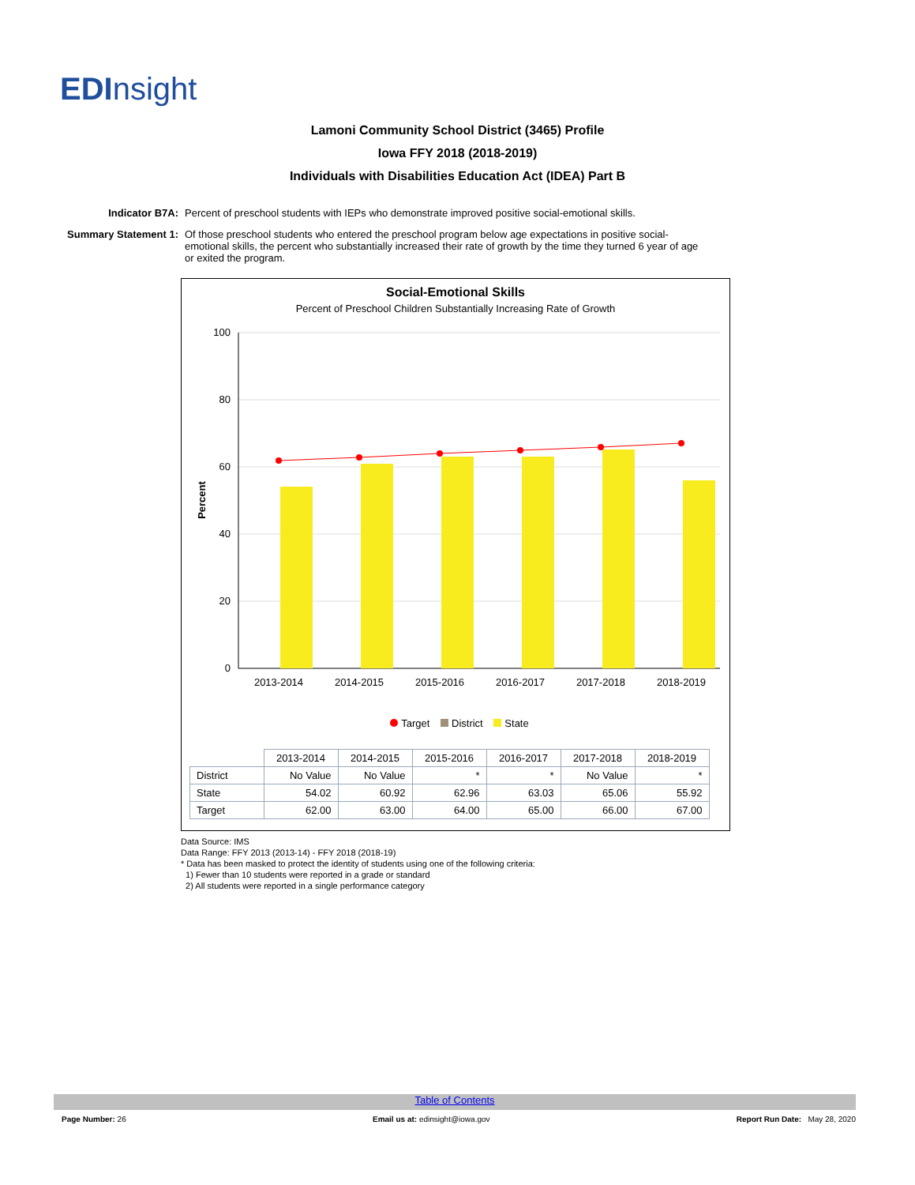ED Insight
Lamoni Community School District (3465) Profile
Iowa FFY 2018 (2018-2019)
Individuals with Disabilities Education Act (IDEA) Part B
Indicator B7A: Percent of preschool students with IEPs who demonstrate improved positive social-emotional skills.
Summary Statement 1: Of those preschool students who entered the preschool program below age expectations in positive social-emotional skills, the percent who substantially increased their rate of growth by the time they turned 6 year of age or exited the program.
Social-Emotional Skills
Percent of Preschool Children Substantially Increasing Rate of Growth
0
20
40
60
80
100
Percent
2013-2014
2014-2015
2015-2016
2016-2017
2017-2018
2018-2019
Target District State
| | 2013-2014 | 2014-2015 | 2015-2016 | 2016-2017 | 2017-2018 | 2018-2019 |
| --- | --- | --- | --- | --- | --- | --- |
| District | No Value | No Value | * | * | No Value | * |
| State | 54.02 | 60.92 | 62.96 | 63.03 | 65.06 | 55.92 |
| Target | 62.00 | 63.00 | 64.00 | 65.00 | 66.00 | 67.00 |
Data Source: IMS
Data Range: FFY 2013 (2013-14) - FFY 2018 (2018-19)
* Data has been masked to protect the identity of students using one of the following criteria:
1) Fewer than 10 students were reported in a grade or standard
2) All students were reported in a single performance category
Table of Contents
Page Number: 26 Email us at: edinsight@iowa.gov
Report Run Date: May 28, 2020